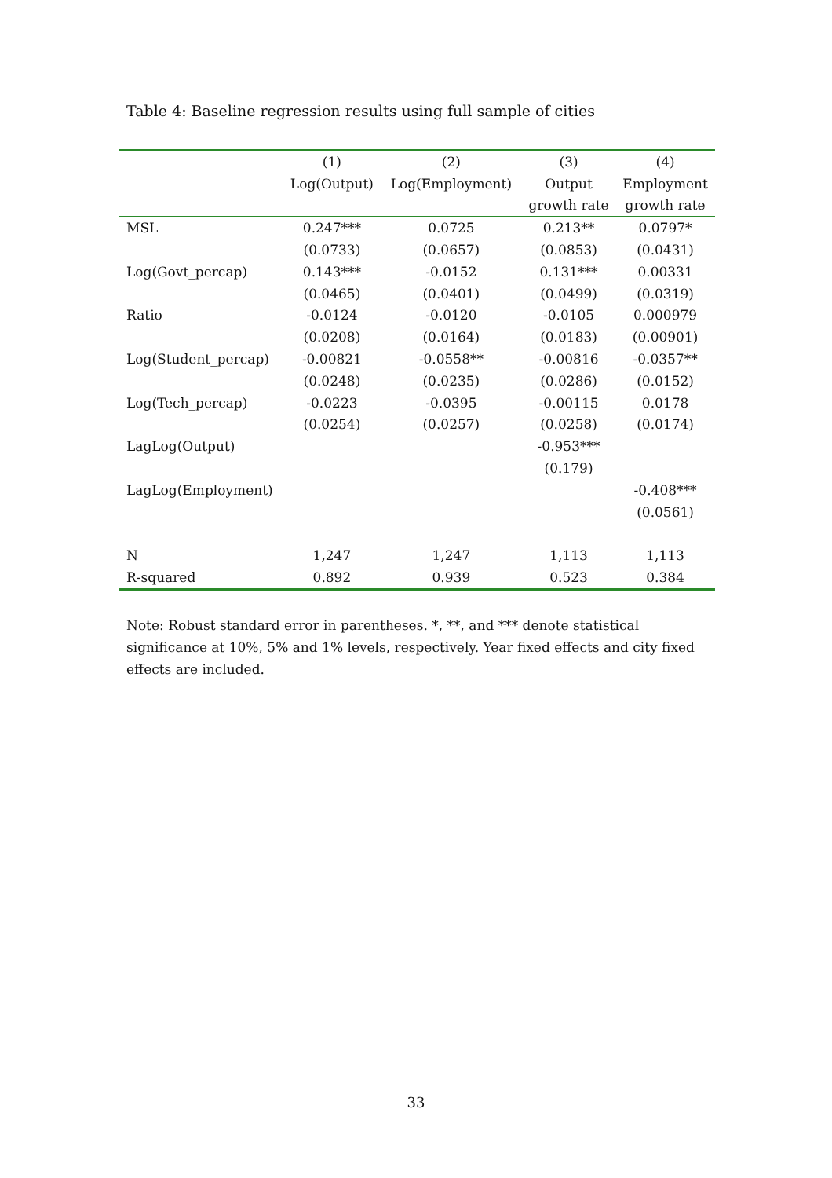Table 4: Baseline regression results using full sample of cities
| | (1) | (2) | (3) | (4) |
| --- | --- | --- | --- | --- |
| | Log(Output) | Log(Employment) | Output | Employment |
| | | | growth rate | growth rate |
| MSL | 0.247*** | 0.0725 | 0.213** | 0.0797* |
| | (0.0733) | (0.0657) | (0.0853) | (0.0431) |
| Log(Govt_percap) | 0.143*** | -0.0152 | 0.131*** | 0.00331 |
| | (0.0465) | (0.0401) | (0.0499) | (0.0319) |
| Ratio | -0.0124 | -0.0120 | -0.0105 | 0.000979 |
| | (0.0208) | (0.0164) | (0.0183) | (0.00901) |
| Log(Student_percap) | -0.00821 | -0.0558** | -0.00816 | -0.0357** |
| | (0.0248) | (0.0235) | (0.0286) | (0.0152) |
| Log(Tech_percap) | -0.0223 | -0.0395 | -0.00115 | 0.0178 |
| | (0.0254) | (0.0257) | (0.0258) | (0.0174) |
| LagLog(Output) | | | -0.953*** | |
| | | | (0.179) | |
| LagLog(Employment) | | | | -0.408*** |
| | | | | (0.0561) |
| N | 1,247 | 1,247 | 1,113 | 1,113 |
| R-squared | 0.892 | 0.939 | 0.523 | 0.384 |
Note: Robust standard error in parentheses. *, **, and *** denote statistical significance at 10%, 5% and 1% levels, respectively. Year fixed effects and city fixed effects are included.
33